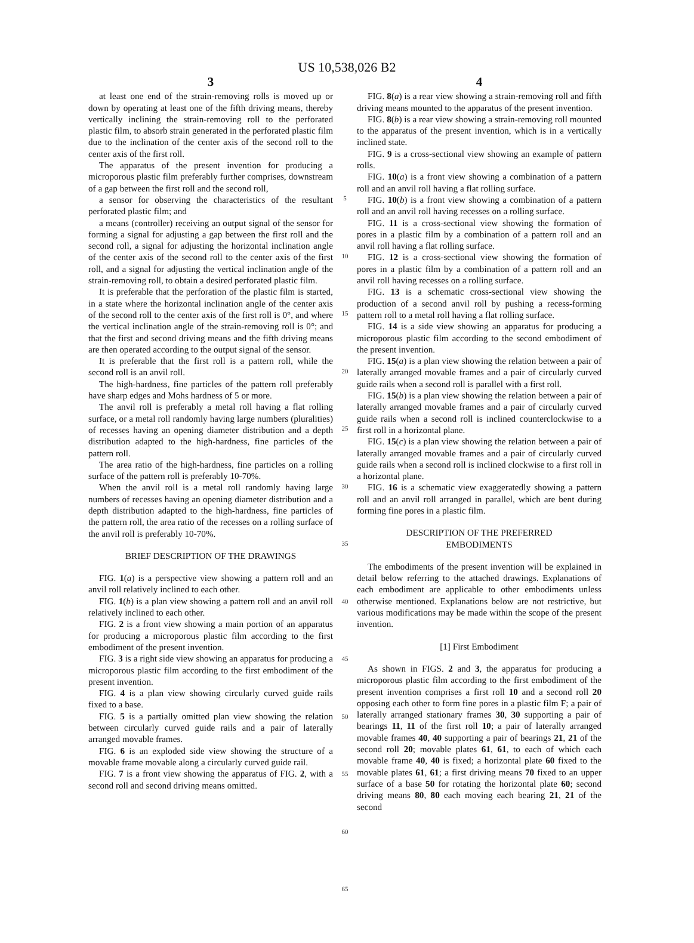US 10,538,026 B2
3
at least one end of the strain-removing rolls is moved up or down by operating at least one of the fifth driving means, thereby vertically inclining the strain-removing roll to the perforated plastic film, to absorb strain generated in the perforated plastic film due to the inclination of the center axis of the second roll to the center axis of the first roll.
The apparatus of the present invention for producing a microporous plastic film preferably further comprises, downstream of a gap between the first roll and the second roll,
a sensor for observing the characteristics of the resultant perforated plastic film; and
a means (controller) receiving an output signal of the sensor for forming a signal for adjusting a gap between the first roll and the second roll, a signal for adjusting the horizontal inclination angle of the center axis of the second roll to the center axis of the first roll, and a signal for adjusting the vertical inclination angle of the strain-removing roll, to obtain a desired perforated plastic film.
It is preferable that the perforation of the plastic film is started, in a state where the horizontal inclination angle of the center axis of the second roll to the center axis of the first roll is 0°, and where the vertical inclination angle of the strain-removing roll is 0°; and that the first and second driving means and the fifth driving means are then operated according to the output signal of the sensor.
It is preferable that the first roll is a pattern roll, while the second roll is an anvil roll.
The high-hardness, fine particles of the pattern roll preferably have sharp edges and Mohs hardness of 5 or more.
The anvil roll is preferably a metal roll having a flat rolling surface, or a metal roll randomly having large numbers (pluralities) of recesses having an opening diameter distribution and a depth distribution adapted to the high-hardness, fine particles of the pattern roll.
The area ratio of the high-hardness, fine particles on a rolling surface of the pattern roll is preferably 10-70%.
When the anvil roll is a metal roll randomly having large numbers of recesses having an opening diameter distribution and a depth distribution adapted to the high-hardness, fine particles of the pattern roll, the area ratio of the recesses on a rolling surface of the anvil roll is preferably 10-70%.
BRIEF DESCRIPTION OF THE DRAWINGS
FIG. 1(a) is a perspective view showing a pattern roll and an anvil roll relatively inclined to each other.
FIG. 1(b) is a plan view showing a pattern roll and an anvil roll relatively inclined to each other.
FIG. 2 is a front view showing a main portion of an apparatus for producing a microporous plastic film according to the first embodiment of the present invention.
FIG. 3 is a right side view showing an apparatus for producing a microporous plastic film according to the first embodiment of the present invention.
FIG. 4 is a plan view showing circularly curved guide rails fixed to a base.
FIG. 5 is a partially omitted plan view showing the relation between circularly curved guide rails and a pair of laterally arranged movable frames.
FIG. 6 is an exploded side view showing the structure of a movable frame movable along a circularly curved guide rail.
FIG. 7 is a front view showing the apparatus of FIG. 2, with a second roll and second driving means omitted.
5
10
15
20
25
30
35
40
45
50
55
60
65
4
FIG. 8(a) is a rear view showing a strain-removing roll and fifth driving means mounted to the apparatus of the present invention.
FIG. 8(b) is a rear view showing a strain-removing roll mounted to the apparatus of the present invention, which is in a vertically inclined state.
FIG. 9 is a cross-sectional view showing an example of pattern rolls.
FIG. 10(a) is a front view showing a combination of a pattern roll and an anvil roll having a flat rolling surface.
FIG. 10(b) is a front view showing a combination of a pattern roll and an anvil roll having recesses on a rolling surface.
FIG. 11 is a cross-sectional view showing the formation of pores in a plastic film by a combination of a pattern roll and an anvil roll having a flat rolling surface.
FIG. 12 is a cross-sectional view showing the formation of pores in a plastic film by a combination of a pattern roll and an anvil roll having recesses on a rolling surface.
FIG. 13 is a schematic cross-sectional view showing the production of a second anvil roll by pushing a recess-forming pattern roll to a metal roll having a flat rolling surface.
FIG. 14 is a side view showing an apparatus for producing a microporous plastic film according to the second embodiment of the present invention.
FIG. 15(a) is a plan view showing the relation between a pair of laterally arranged movable frames and a pair of circularly curved guide rails when a second roll is parallel with a first roll.
FIG. 15(b) is a plan view showing the relation between a pair of laterally arranged movable frames and a pair of circularly curved guide rails when a second roll is inclined counterclockwise to a first roll in a horizontal plane.
FIG. 15(c) is a plan view showing the relation between a pair of laterally arranged movable frames and a pair of circularly curved guide rails when a second roll is inclined clockwise to a first roll in a horizontal plane.
FIG. 16 is a schematic view exaggeratedly showing a pattern roll and an anvil roll arranged in parallel, which are bent during forming fine pores in a plastic film.
DESCRIPTION OF THE PREFERRED
EMBODIMENTS
The embodiments of the present invention will be explained in detail below referring to the attached drawings. Explanations of each embodiment are applicable to other embodiments unless otherwise mentioned. Explanations below are not restrictive, but various modifications may be made within the scope of the present invention.
[1] First Embodiment
As shown in FIGS. 2 and 3, the apparatus for producing a microporous plastic film according to the first embodiment of the present invention comprises a first roll 10 and a second roll 20 opposing each other to form fine pores in a plastic film F; a pair of laterally arranged stationary frames 30, 30 supporting a pair of bearings 11, 11 of the first roll 10; a pair of laterally arranged movable frames 40, 40 supporting a pair of bearings 21, 21 of the second roll 20; movable plates 61, 61, to each of which each movable frame 40, 40 is fixed; a horizontal plate 60 fixed to the movable plates 61, 61; a first driving means 70 fixed to an upper surface of a base 50 for rotating the horizontal plate 60; second driving means 80, 80 each moving each bearing 21, 21 of the second